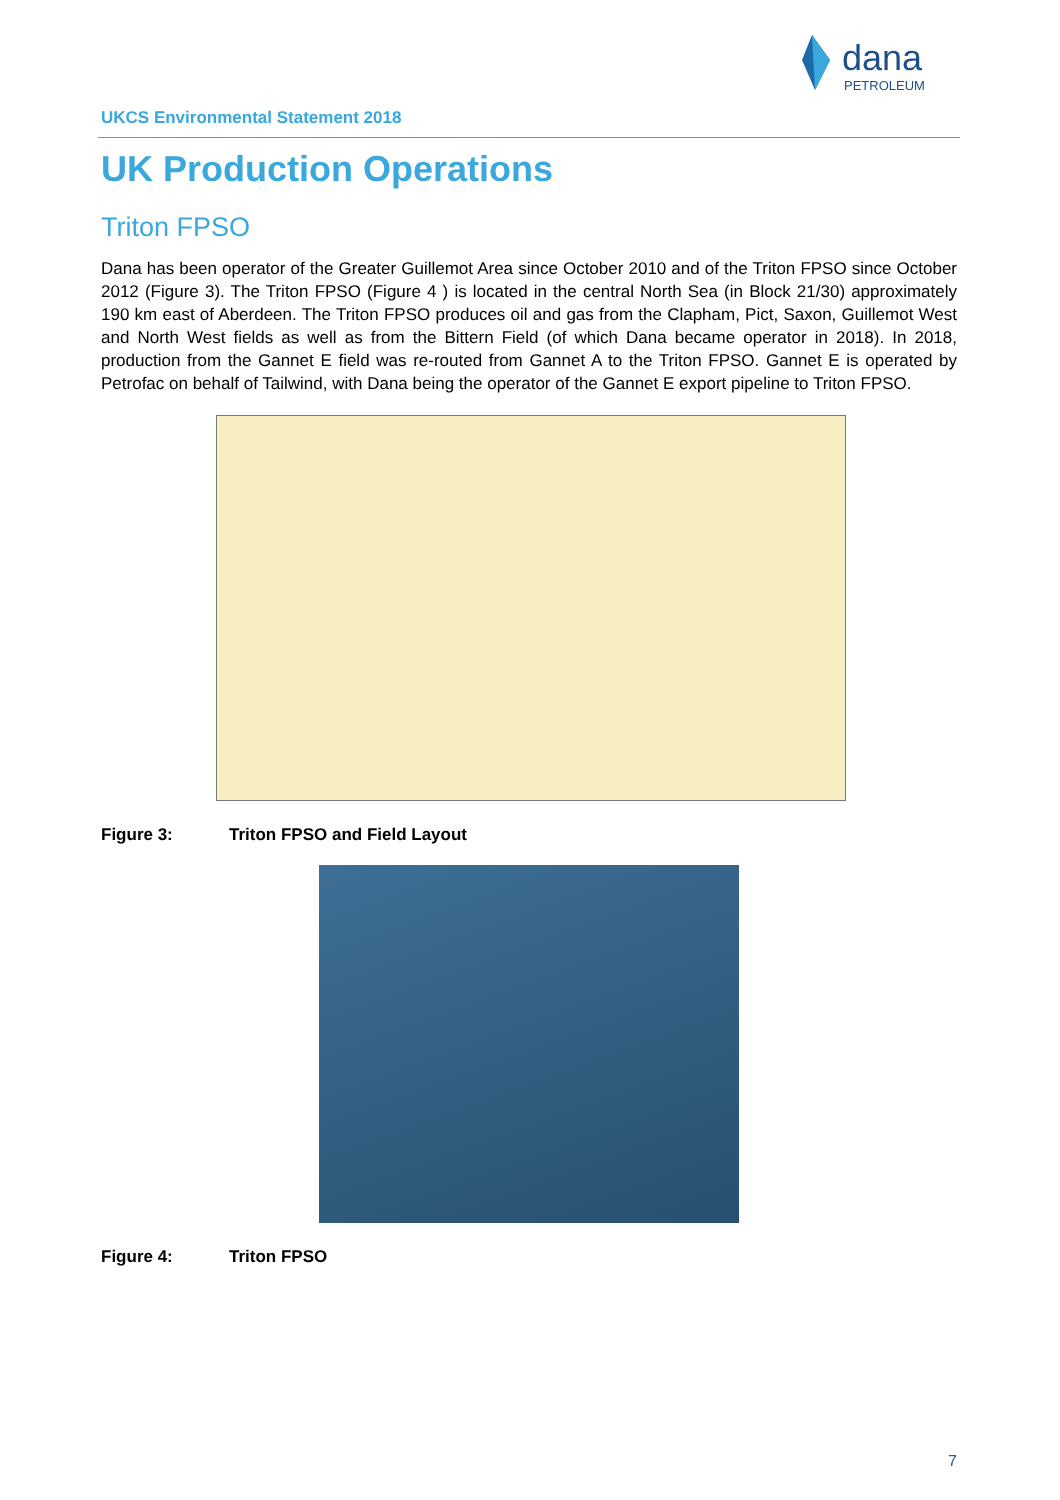dana
PETROLEUM
UKCS Environmental Statement 2018
UK Production Operations
Triton FPSO
Dana has been operator of the Greater Guillemot Area since October 2010 and of the Triton FPSO since October 2012 (Figure 3). The Triton FPSO (Figure 4 ) is located in the central North Sea (in Block 21/30) approximately 190 km east of Aberdeen. The Triton FPSO produces oil and gas from the Clapham, Pict, Saxon, Guillemot West and North West fields as well as from the Bittern Field (of which Dana became operator in 2018). In 2018, production from the Gannet E field was re-routed from Gannet A to the Triton FPSO. Gannet E is operated by Petrofac on behalf of Tailwind, with Dana being the operator of the Gannet E export pipeline to Triton FPSO.
Figure 3: Triton FPSO and Field Layout
Figure 4: Triton FPSO
7